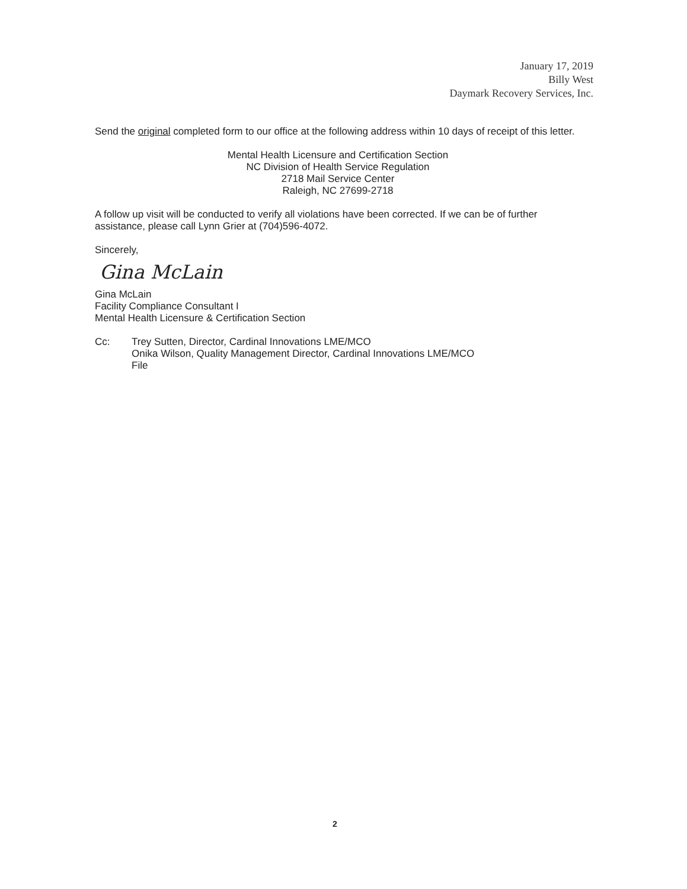January 17, 2019
Billy West
Daymark Recovery Services, Inc.
Send the original completed form to our office at the following address within 10 days of receipt of this letter.
Mental Health Licensure and Certification Section
NC Division of Health Service Regulation
2718 Mail Service Center
Raleigh, NC 27699-2718
A follow up visit will be conducted to verify all violations have been corrected. If we can be of further assistance, please call Lynn Grier at (704)596-4072.
Sincerely,
Gina McLain
Gina McLain
Facility Compliance Consultant I
Mental Health Licensure & Certification Section
Cc: Trey Sutten, Director, Cardinal Innovations LME/MCO
Onika Wilson, Quality Management Director, Cardinal Innovations LME/MCO
File
2